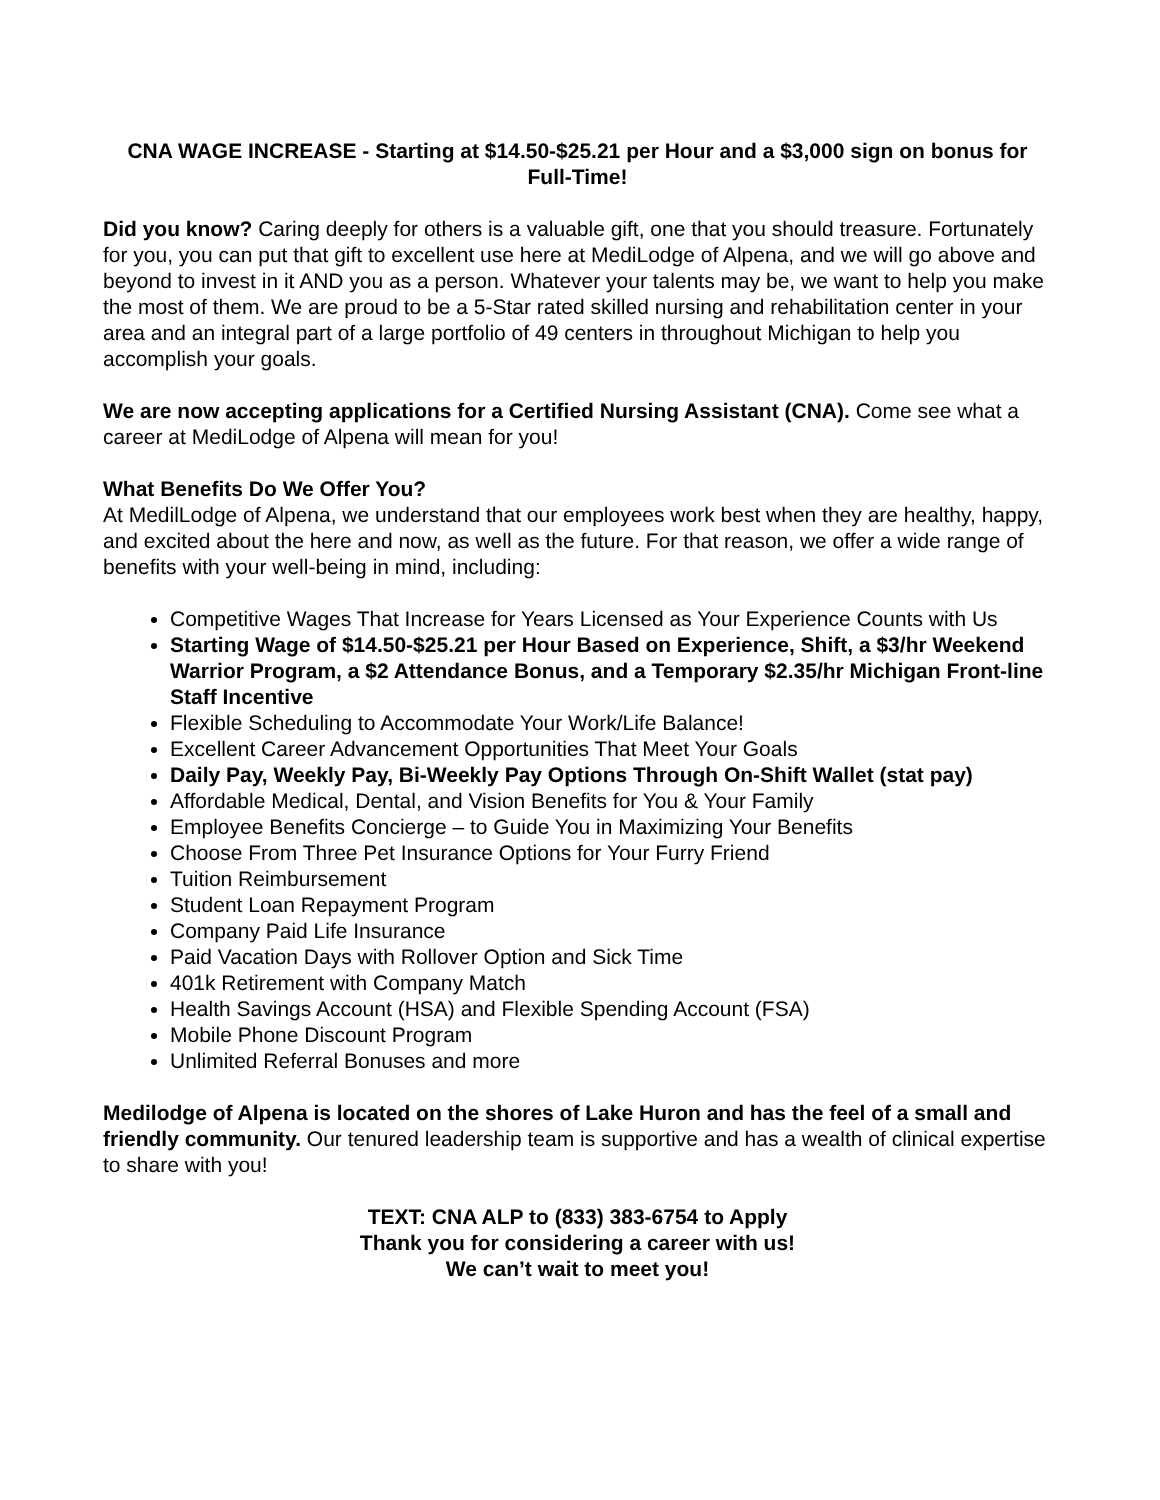CNA WAGE INCREASE - Starting at $14.50-$25.21 per Hour and a $3,000 sign on bonus for Full-Time!
Did you know? Caring deeply for others is a valuable gift, one that you should treasure. Fortunately for you, you can put that gift to excellent use here at MediLodge of Alpena, and we will go above and beyond to invest in it AND you as a person. Whatever your talents may be, we want to help you make the most of them. We are proud to be a 5-Star rated skilled nursing and rehabilitation center in your area and an integral part of a large portfolio of 49 centers in throughout Michigan to help you accomplish your goals.
We are now accepting applications for a Certified Nursing Assistant (CNA). Come see what a career at MediLodge of Alpena will mean for you!
What Benefits Do We Offer You?
At MedilLodge of Alpena, we understand that our employees work best when they are healthy, happy, and excited about the here and now, as well as the future. For that reason, we offer a wide range of benefits with your well-being in mind, including:
Competitive Wages That Increase for Years Licensed as Your Experience Counts with Us
Starting Wage of $14.50-$25.21 per Hour Based on Experience, Shift, a $3/hr Weekend Warrior Program, a $2 Attendance Bonus, and a Temporary $2.35/hr Michigan Front-line Staff Incentive
Flexible Scheduling to Accommodate Your Work/Life Balance!
Excellent Career Advancement Opportunities That Meet Your Goals
Daily Pay, Weekly Pay, Bi-Weekly Pay Options Through On-Shift Wallet (stat pay)
Affordable Medical, Dental, and Vision Benefits for You & Your Family
Employee Benefits Concierge – to Guide You in Maximizing Your Benefits
Choose From Three Pet Insurance Options for Your Furry Friend
Tuition Reimbursement
Student Loan Repayment Program
Company Paid Life Insurance
Paid Vacation Days with Rollover Option and Sick Time
401k Retirement with Company Match
Health Savings Account (HSA) and Flexible Spending Account (FSA)
Mobile Phone Discount Program
Unlimited Referral Bonuses and more
Medilodge of Alpena is located on the shores of Lake Huron and has the feel of a small and friendly community. Our tenured leadership team is supportive and has a wealth of clinical expertise to share with you!
TEXT: CNA ALP to (833) 383-6754 to Apply
Thank you for considering a career with us!
We can’t wait to meet you!